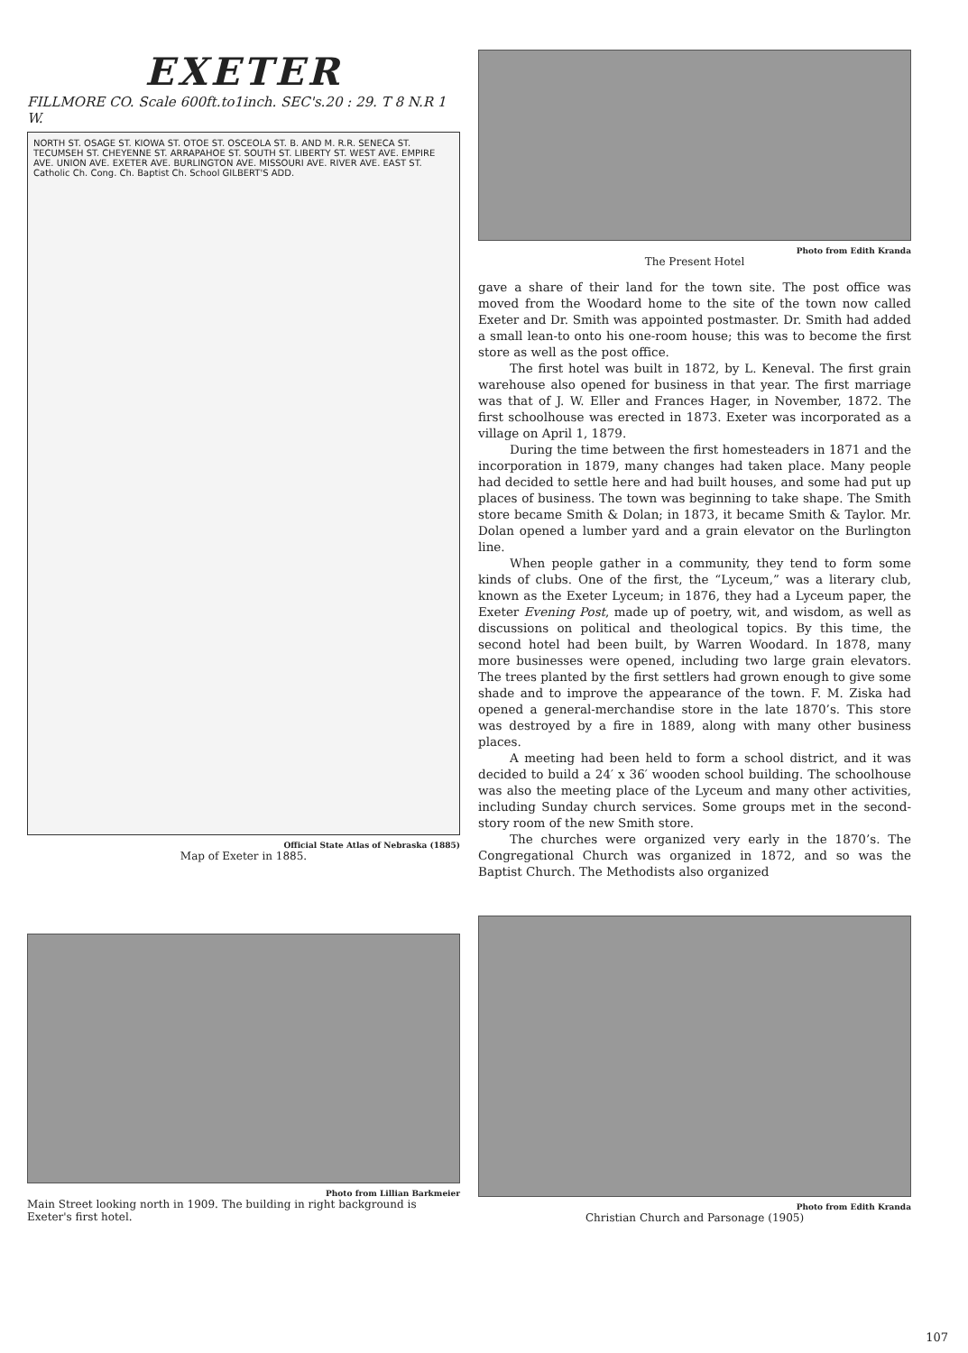EXETER
FILLMORE CO. Scale 600ft.to1inch. SEC's.20 : 29. T 8 N.R 1 W.
NORTH ST. OSAGE ST. KIOWA ST. OTOE ST. OSCEOLA ST. B. AND M. R.R. SENECA ST. TECUMSEH ST. CHEYENNE ST. ARRAPAHOE ST. SOUTH ST. LIBERTY ST. WEST AVE. EMPIRE AVE. UNION AVE. EXETER AVE. BURLINGTON AVE. MISSOURI AVE. RIVER AVE. EAST ST. Catholic Ch. Cong. Ch. Baptist Ch. School GILBERT'S ADD.
Official State Atlas of Nebraska (1885)
Map of Exeter in 1885.
Photo from Edith Kranda
The Present Hotel
gave a share of their land for the town site. The post office was moved from the Woodard home to the site of the town now called Exeter and Dr. Smith was appointed postmaster. Dr. Smith had added a small lean-to onto his one-room house; this was to become the first store as well as the post office.
The first hotel was built in 1872, by L. Keneval. The first grain warehouse also opened for business in that year. The first marriage was that of J. W. Eller and Frances Hager, in November, 1872. The first schoolhouse was erected in 1873. Exeter was incorporated as a village on April 1, 1879.
During the time between the first homesteaders in 1871 and the incorporation in 1879, many changes had taken place. Many people had decided to settle here and had built houses, and some had put up places of business. The town was beginning to take shape. The Smith store became Smith & Dolan; in 1873, it became Smith & Taylor. Mr. Dolan opened a lumber yard and a grain elevator on the Burlington line.
When people gather in a community, they tend to form some kinds of clubs. One of the first, the “Lyceum,” was a literary club, known as the Exeter Lyceum; in 1876, they had a Lyceum paper, the Exeter Evening Post, made up of poetry, wit, and wisdom, as well as discussions on political and theological topics. By this time, the second hotel had been built, by Warren Woodard. In 1878, many more businesses were opened, including two large grain elevators. The trees planted by the first settlers had grown enough to give some shade and to improve the appearance of the town. F. M. Ziska had opened a general-merchandise store in the late 1870’s. This store was destroyed by a fire in 1889, along with many other business places.
A meeting had been held to form a school district, and it was decided to build a 24′ x 36′ wooden school building. The schoolhouse was also the meeting place of the Lyceum and many other activities, including Sunday church services. Some groups met in the second-story room of the new Smith store.
The churches were organized very early in the 1870’s. The Congregational Church was organized in 1872, and so was the Baptist Church. The Methodists also organized
Photo from Lillian Barkmeier
Main Street looking north in 1909. The building in right background is Exeter's first hotel.
Photo from Edith Kranda
Christian Church and Parsonage (1905)
107